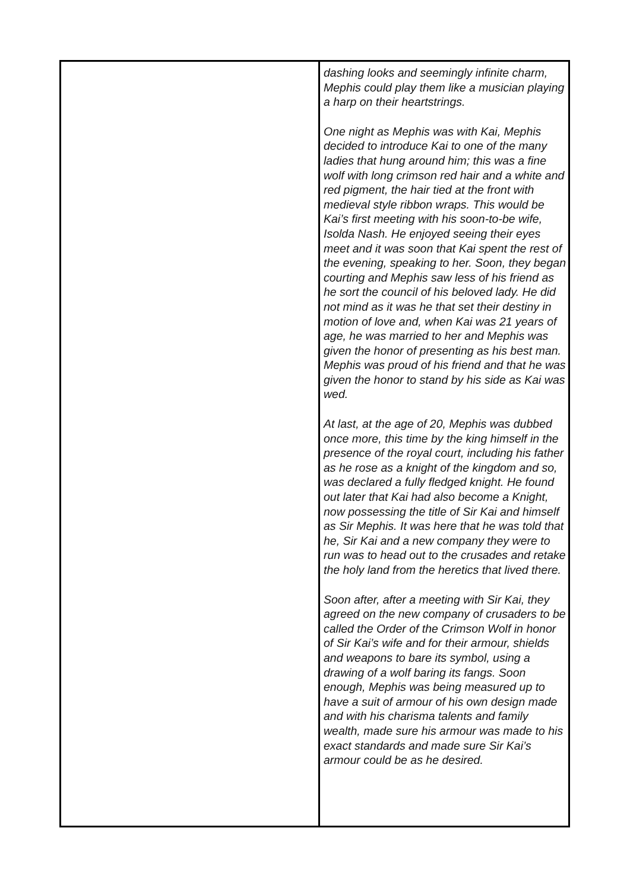| | dashing looks and seemingly infinite charm, Mephis could play them like a musician playing a harp on their heartstrings. One night as Mephis was with Kai, Mephis decided to introduce Kai to one of the many ladies that hung around him; this was a fine wolf with long crimson red hair and a white and red pigment, the hair tied at the front with medieval style ribbon wraps. This would be Kai’s first meeting with his soon-to-be wife, Isolda Nash. He enjoyed seeing their eyes meet and it was soon that Kai spent the rest of the evening, speaking to her. Soon, they began courting and Mephis saw less of his friend as he sort the council of his beloved lady. He did not mind as it was he that set their destiny in motion of love and, when Kai was 21 years of age, he was married to her and Mephis was given the honor of presenting as his best man. Mephis was proud of his friend and that he was given the honor to stand by his side as Kai was wed. At last, at the age of 20, Mephis was dubbed once more, this time by the king himself in the presence of the royal court, including his father as he rose as a knight of the kingdom and so, was declared a fully fledged knight. He found out later that Kai had also become a Knight, now possessing the title of Sir Kai and himself as Sir Mephis. It was here that he was told that he, Sir Kai and a new company they were to run was to head out to the crusades and retake the holy land from the heretics that lived there. Soon after, after a meeting with Sir Kai, they agreed on the new company of crusaders to be called the Order of the Crimson Wolf in honor of Sir Kai’s wife and for their armour, shields and weapons to bare its symbol, using a drawing of a wolf baring its fangs. Soon enough, Mephis was being measured up to have a suit of armour of his own design made and with his charisma talents and family wealth, made sure his armour was made to his exact standards and made sure Sir Kai’s armour could be as he desired. |